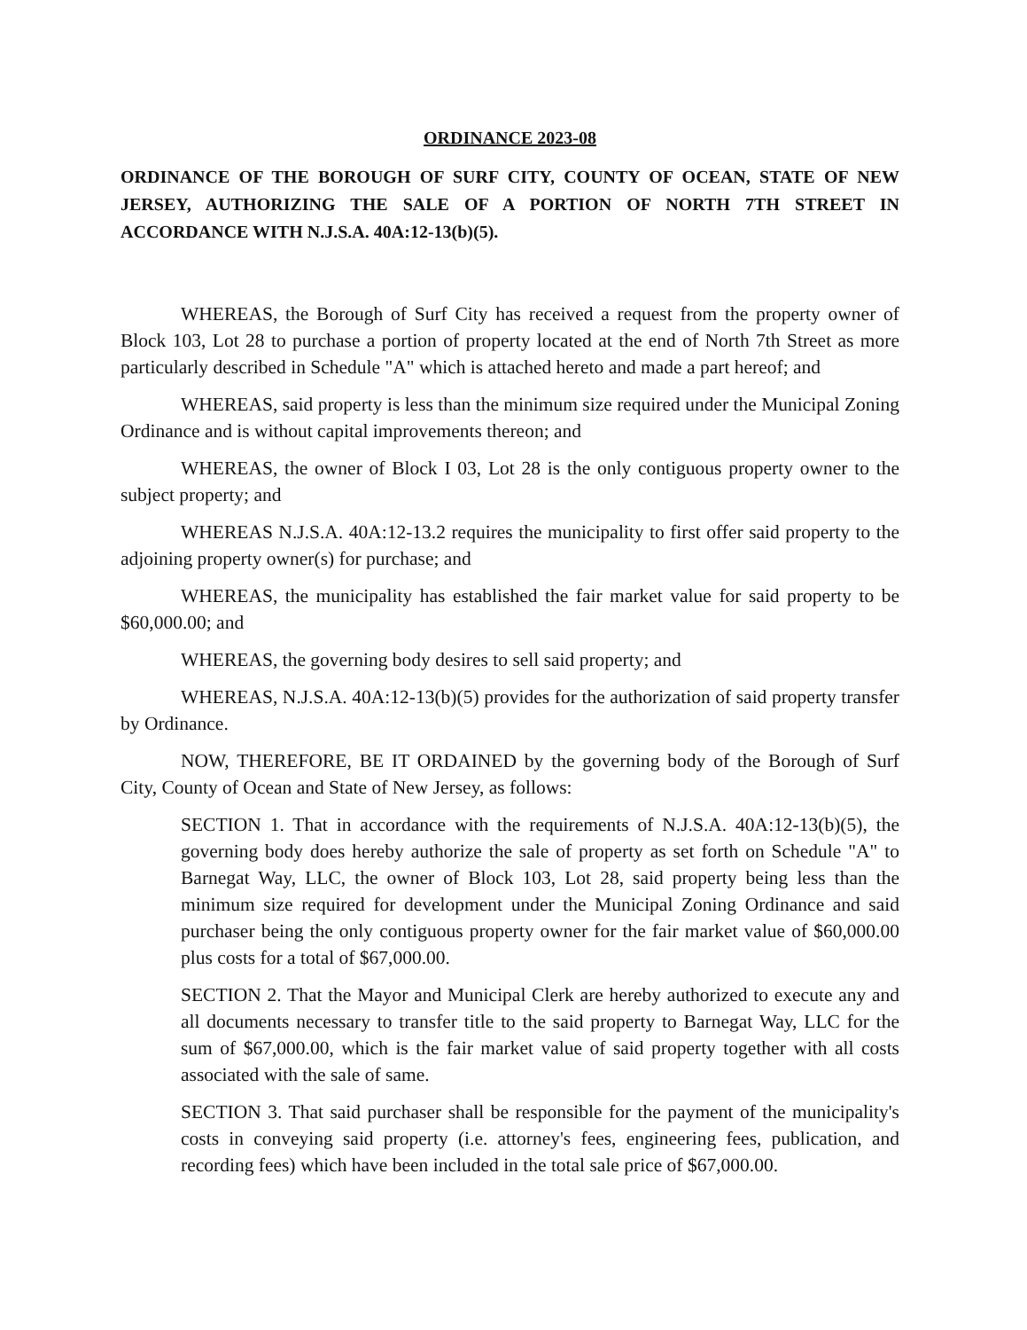ORDINANCE 2023-08
ORDINANCE OF THE BOROUGH OF SURF CITY, COUNTY OF OCEAN, STATE OF NEW JERSEY, AUTHORIZING THE SALE OF A PORTION OF NORTH 7TH STREET IN ACCORDANCE WITH N.J.S.A. 40A:12-13(b)(5).
WHEREAS, the Borough of Surf City has received a request from the property owner of Block 103, Lot 28 to purchase a portion of property located at the end of North 7th Street as more particularly described in Schedule "A" which is attached hereto and made a part hereof; and
WHEREAS, said property is less than the minimum size required under the Municipal Zoning Ordinance and is without capital improvements thereon; and
WHEREAS, the owner of Block I 03, Lot 28 is the only contiguous property owner to the subject property; and
WHEREAS N.J.S.A. 40A:12-13.2 requires the municipality to first offer said property to the adjoining property owner(s) for purchase; and
WHEREAS, the municipality has established the fair market value for said property to be $60,000.00; and
WHEREAS, the governing body desires to sell said property; and
WHEREAS, N.J.S.A. 40A:12-13(b)(5) provides for the authorization of said property transfer by Ordinance.
NOW, THEREFORE, BE IT ORDAINED by the governing body of the Borough of Surf City, County of Ocean and State of New Jersey, as follows:
SECTION 1. That in accordance with the requirements of N.J.S.A. 40A:12-13(b)(5), the governing body does hereby authorize the sale of property as set forth on Schedule "A" to Barnegat Way, LLC, the owner of Block 103, Lot 28, said property being less than the minimum size required for development under the Municipal Zoning Ordinance and said purchaser being the only contiguous property owner for the fair market value of $60,000.00 plus costs for a total of $67,000.00.
SECTION 2. That the Mayor and Municipal Clerk are hereby authorized to execute any and all documents necessary to transfer title to the said property to Barnegat Way, LLC for the sum of $67,000.00, which is the fair market value of said property together with all costs associated with the sale of same.
SECTION 3. That said purchaser shall be responsible for the payment of the municipality's costs in conveying said property (i.e. attorney's fees, engineering fees, publication, and recording fees) which have been included in the total sale price of $67,000.00.